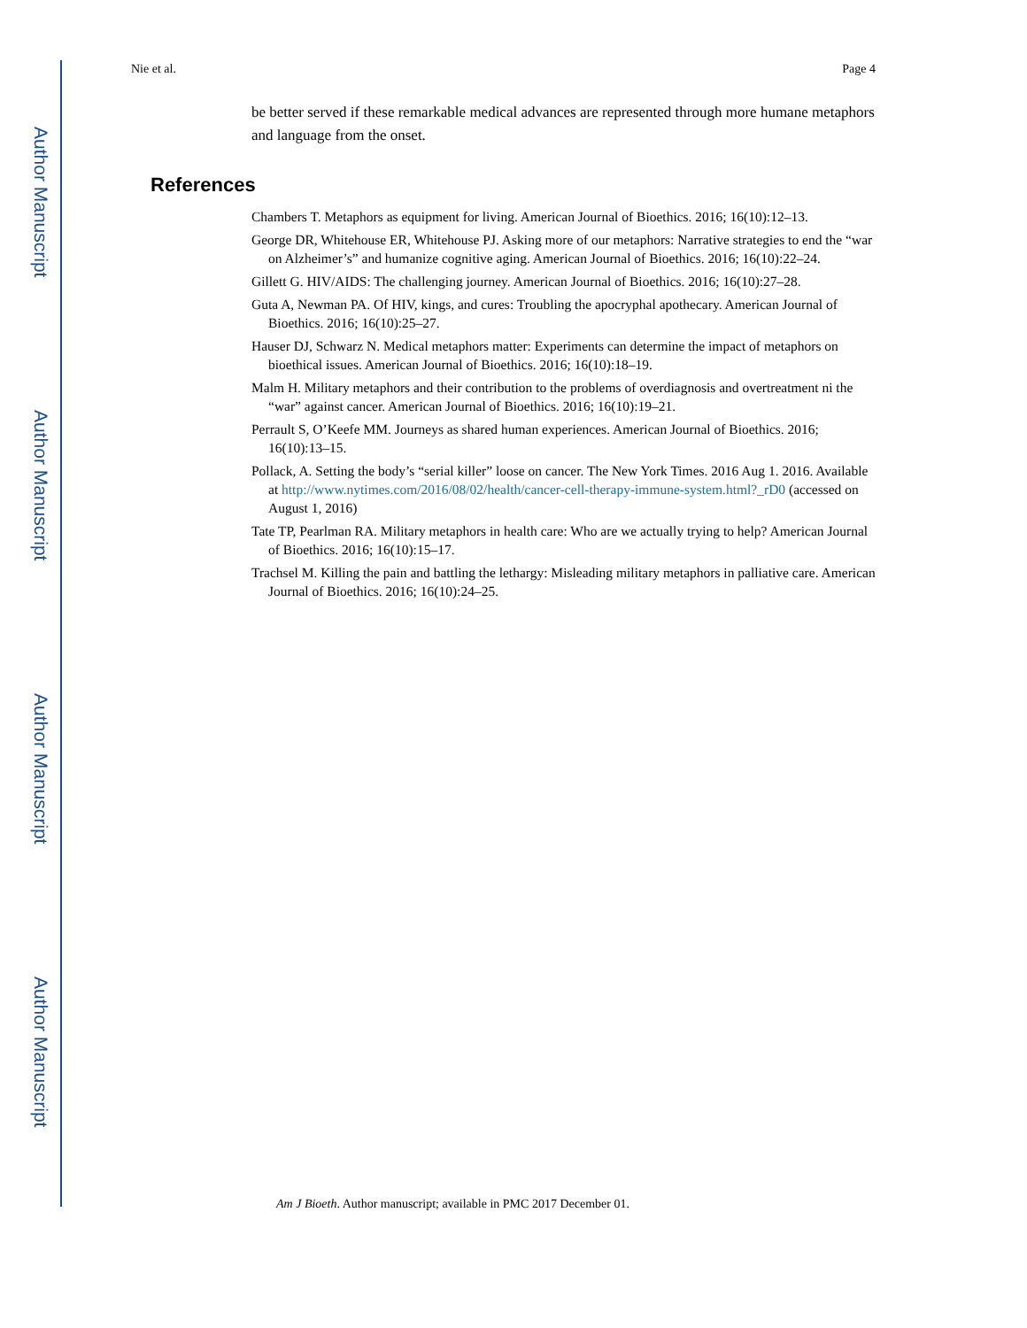Author Manuscript
Author Manuscript
Author Manuscript
Author Manuscript
Nie et al. Page 4
be better served if these remarkable medical advances are represented through more humane metaphors and language from the onset.
References
Chambers T. Metaphors as equipment for living. American Journal of Bioethics. 2016; 16(10):12–13.
George DR, Whitehouse ER, Whitehouse PJ. Asking more of our metaphors: Narrative strategies to end the “war on Alzheimer’s” and humanize cognitive aging. American Journal of Bioethics. 2016; 16(10):22–24.
Gillett G. HIV/AIDS: The challenging journey. American Journal of Bioethics. 2016; 16(10):27–28.
Guta A, Newman PA. Of HIV, kings, and cures: Troubling the apocryphal apothecary. American Journal of Bioethics. 2016; 16(10):25–27.
Hauser DJ, Schwarz N. Medical metaphors matter: Experiments can determine the impact of metaphors on bioethical issues. American Journal of Bioethics. 2016; 16(10):18–19.
Malm H. Military metaphors and their contribution to the problems of overdiagnosis and overtreatment ni the “war” against cancer. American Journal of Bioethics. 2016; 16(10):19–21.
Perrault S, O’Keefe MM. Journeys as shared human experiences. American Journal of Bioethics. 2016; 16(10):13–15.
Pollack, A. Setting the body’s “serial killer” loose on cancer. The New York Times. 2016 Aug 1. 2016. Available at http://www.nytimes.com/2016/08/02/health/cancer-cell-therapy-immune-system.html?_rD0 (accessed on August 1, 2016)
Tate TP, Pearlman RA. Military metaphors in health care: Who are we actually trying to help? American Journal of Bioethics. 2016; 16(10):15–17.
Trachsel M. Killing the pain and battling the lethargy: Misleading military metaphors in palliative care. American Journal of Bioethics. 2016; 16(10):24–25.
Am J Bioeth. Author manuscript; available in PMC 2017 December 01.